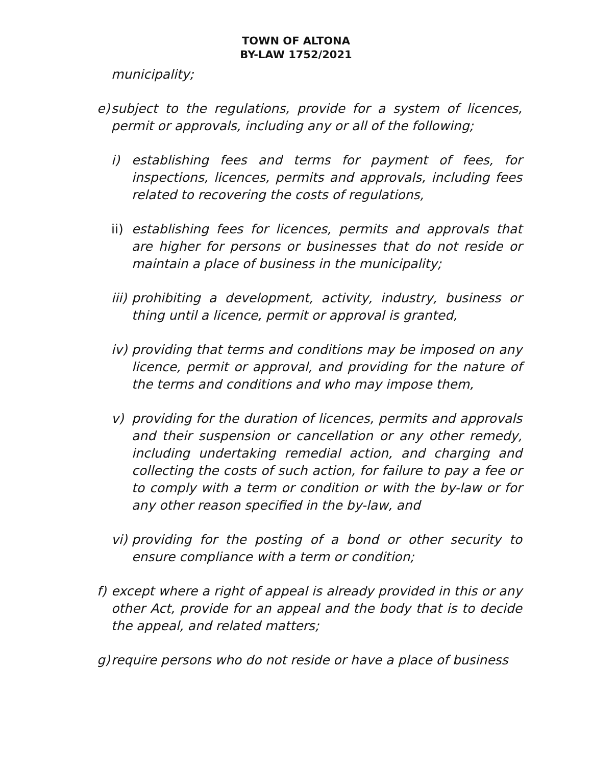TOWN OF ALTONA
BY-LAW 1752/2021
municipality;
e) subject to the regulations, provide for a system of licences, permit or approvals, including any or all of the following;
i) establishing fees and terms for payment of fees, for inspections, licences, permits and approvals, including fees related to recovering the costs of regulations,
ii) establishing fees for licences, permits and approvals that are higher for persons or businesses that do not reside or maintain a place of business in the municipality;
iii) prohibiting a development, activity, industry, business or thing until a licence, permit or approval is granted,
iv) providing that terms and conditions may be imposed on any licence, permit or approval, and providing for the nature of the terms and conditions and who may impose them,
v) providing for the duration of licences, permits and approvals and their suspension or cancellation or any other remedy, including undertaking remedial action, and charging and collecting the costs of such action, for failure to pay a fee or to comply with a term or condition or with the by-law or for any other reason specified in the by-law, and
vi) providing for the posting of a bond or other security to ensure compliance with a term or condition;
f) except where a right of appeal is already provided in this or any other Act, provide for an appeal and the body that is to decide the appeal, and related matters;
g) require persons who do not reside or have a place of business